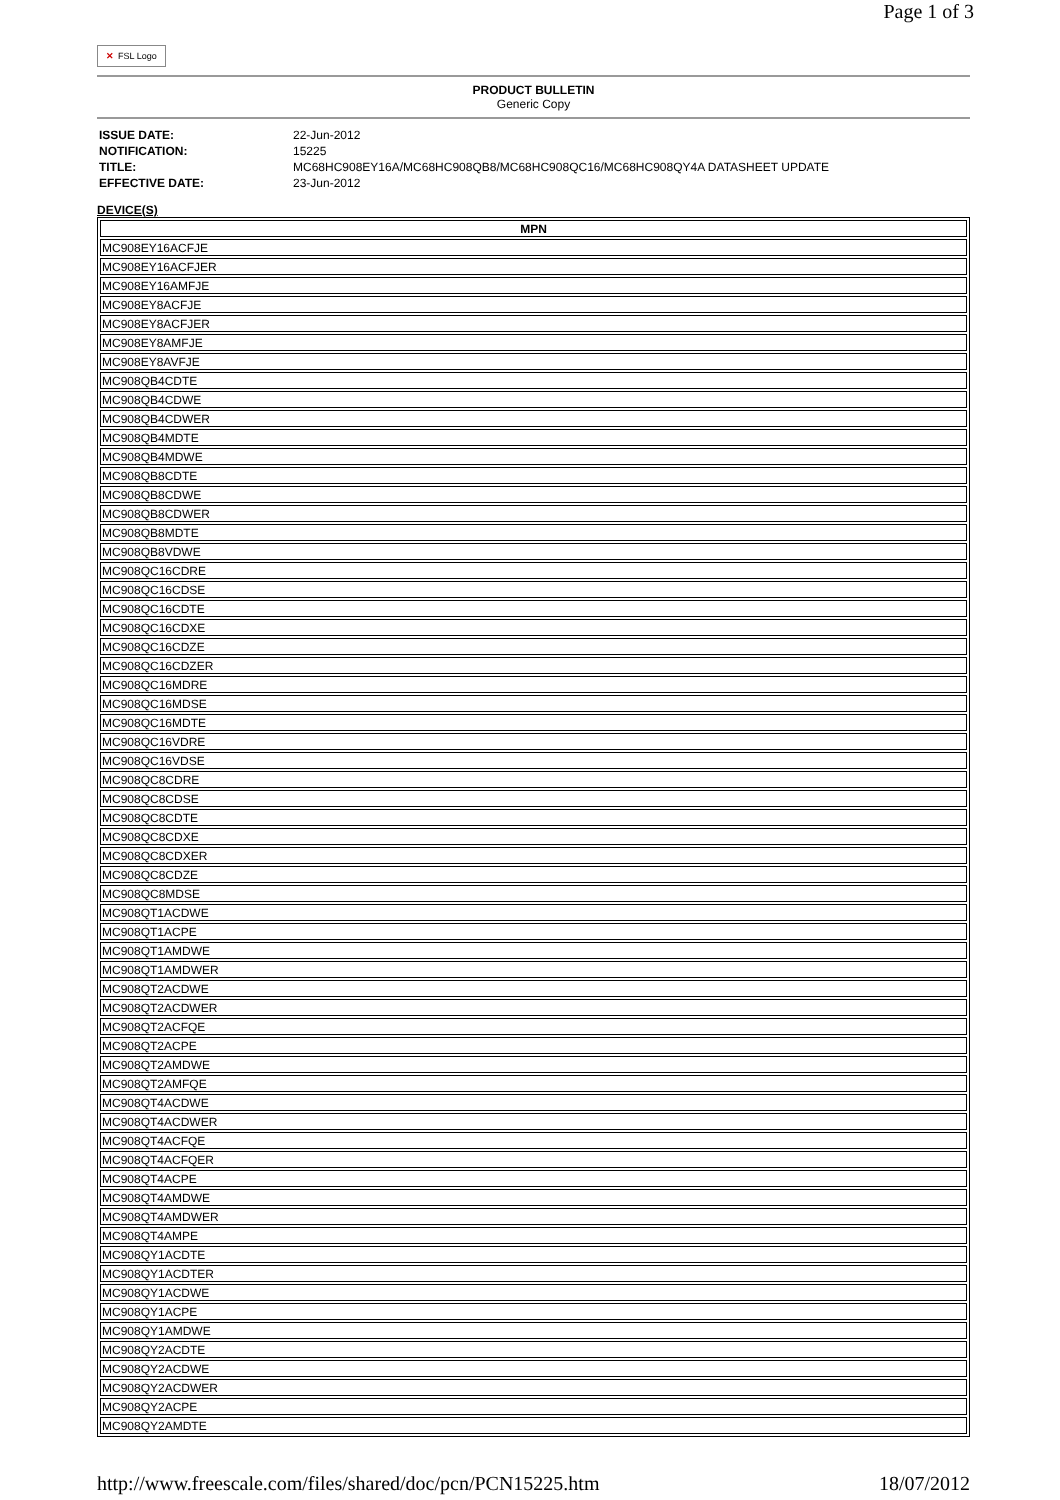Page 1 of 3
✕ FSL Logo
PRODUCT BULLETIN
Generic Copy
| ISSUE DATE: | 22-Jun-2012 |
| NOTIFICATION: | 15225 |
| TITLE: | MC68HC908EY16A/MC68HC908QB8/MC68HC908QC16/MC68HC908QY4A DATASHEET UPDATE |
| EFFECTIVE DATE: | 23-Jun-2012 |
DEVICE(S)
| MPN |
| --- |
| MC908EY16ACFJE |
| MC908EY16ACFJER |
| MC908EY16AMFJE |
| MC908EY8ACFJE |
| MC908EY8ACFJER |
| MC908EY8AMFJE |
| MC908EY8AVFJE |
| MC908QB4CDTE |
| MC908QB4CDWE |
| MC908QB4CDWER |
| MC908QB4MDTE |
| MC908QB4MDWE |
| MC908QB8CDTE |
| MC908QB8CDWE |
| MC908QB8CDWER |
| MC908QB8MDTE |
| MC908QB8VDWE |
| MC908QC16CDRE |
| MC908QC16CDSE |
| MC908QC16CDTE |
| MC908QC16CDXE |
| MC908QC16CDZE |
| MC908QC16CDZER |
| MC908QC16MDRE |
| MC908QC16MDSE |
| MC908QC16MDTE |
| MC908QC16VDRE |
| MC908QC16VDSE |
| MC908QC8CDRE |
| MC908QC8CDSE |
| MC908QC8CDTE |
| MC908QC8CDXE |
| MC908QC8CDXER |
| MC908QC8CDZE |
| MC908QC8MDSE |
| MC908QT1ACDWE |
| MC908QT1ACPE |
| MC908QT1AMDWE |
| MC908QT1AMDWER |
| MC908QT2ACDWE |
| MC908QT2ACDWER |
| MC908QT2ACFQE |
| MC908QT2ACPE |
| MC908QT2AMDWE |
| MC908QT2AMFQE |
| MC908QT4ACDWE |
| MC908QT4ACDWER |
| MC908QT4ACFQE |
| MC908QT4ACFQER |
| MC908QT4ACPE |
| MC908QT4AMDWE |
| MC908QT4AMDWER |
| MC908QT4AMPE |
| MC908QY1ACDTE |
| MC908QY1ACDTER |
| MC908QY1ACDWE |
| MC908QY1ACPE |
| MC908QY1AMDWE |
| MC908QY2ACDTE |
| MC908QY2ACDWE |
| MC908QY2ACDWER |
| MC908QY2ACPE |
| MC908QY2AMDTE |
http://www.freescale.com/files/shared/doc/pcn/PCN15225.htm 18/07/2012